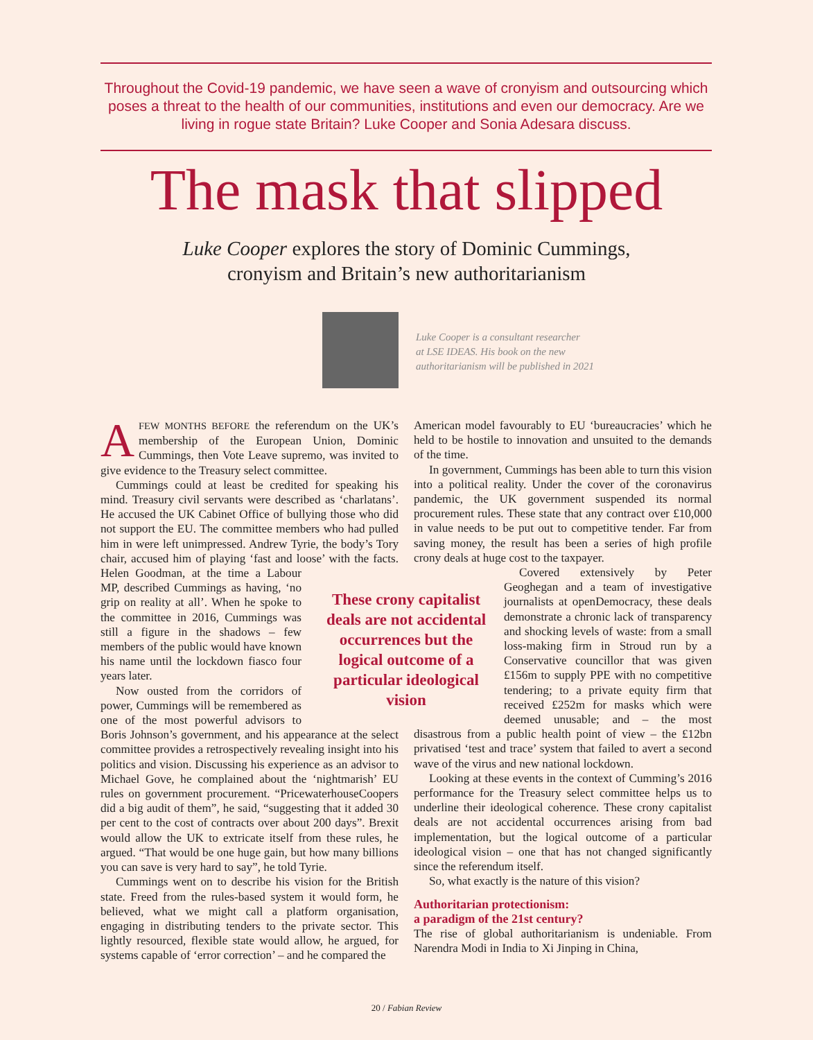Throughout the Covid-19 pandemic, we have seen a wave of cronyism and outsourcing which poses a threat to the health of our communities, institutions and even our democracy. Are we living in rogue state Britain? Luke Cooper and Sonia Adesara discuss.
The mask that slipped
Luke Cooper explores the story of Dominic Cummings,
cronyism and Britain’s new authoritarianism
Luke Cooper is a consultant researcher
at LSE IDEAS. His book on the new
authoritarianism will be published in 2021
AFEW MONTHS BEFORE the referendum on the UK’s membership of the European Union, Dominic Cummings, then Vote Leave supremo, was invited to give evidence to the Treasury select committee.
Cummings could at least be credited for speaking his mind. Treasury civil servants were described as ‘charlatans’. He accused the UK Cabinet Office of bullying those who did not support the EU. The committee members who had pulled him in were left unimpressed. Andrew Tyrie, the body’s Tory chair, accused him of playing ‘fast and loose’ with the facts. Helen Goodman, at the time a Labour MP, described Cummings as having, ‘no grip on reality at all’. When he spoke to the committee in 2016, Cummings was still a figure in the shadows – few members of the public would have known his name until the lockdown fiasco four years later.
Now ousted from the corridors of power, Cummings will be remembered as one of the most powerful advisors to Boris Johnson’s government, and his appearance at the select committee provides a retrospectively revealing insight into his politics and vision. Discussing his experience as an advisor to Michael Gove, he complained about the ‘nightmarish’ EU rules on government procurement. “PricewaterhouseCoopers did a big audit of them”, he said, “suggesting that it added 30 per cent to the cost of contracts over about 200 days”. Brexit would allow the UK to extricate itself from these rules, he argued. “That would be one huge gain, but how many billions you can save is very hard to say”, he told Tyrie.
Cummings went on to describe his vision for the British state. Freed from the rules-based system it would form, he believed, what we might call a platform organisation, engaging in distributing tenders to the private sector. This lightly resourced, flexible state would allow, he argued, for systems capable of ‘error correction’ – and he compared the
These crony capitalist deals are not accidental occurrences but the logical outcome of a particular ideological vision
American model favourably to EU ‘bureaucracies’ which he held to be hostile to innovation and unsuited to the demands of the time.
In government, Cummings has been able to turn this vision into a political reality. Under the cover of the coronavirus pandemic, the UK government suspended its normal procurement rules. These state that any contract over £10,000 in value needs to be put out to competitive tender. Far from saving money, the result has been a series of high profile crony deals at huge cost to the taxpayer.
Covered extensively by Peter Geoghegan and a team of investigative journalists at openDemocracy, these deals demonstrate a chronic lack of transparency and shocking levels of waste: from a small loss-making firm in Stroud run by a Conservative councillor that was given £156m to supply PPE with no competitive tendering; to a private equity firm that received £252m for masks which were deemed unusable; and – the most disastrous from a public health point of view – the £12bn privatised ‘test and trace’ system that failed to avert a second wave of the virus and new national lockdown.
Looking at these events in the context of Cumming’s 2016 performance for the Treasury select committee helps us to underline their ideological coherence. These crony capitalist deals are not accidental occurrences arising from bad implementation, but the logical outcome of a particular ideological vision – one that has not changed significantly since the referendum itself.
So, what exactly is the nature of this vision?
Authoritarian protectionism:
a paradigm of the 21st century?
The rise of global authoritarianism is undeniable. From Narendra Modi in India to Xi Jinping in China,
20 / Fabian Review